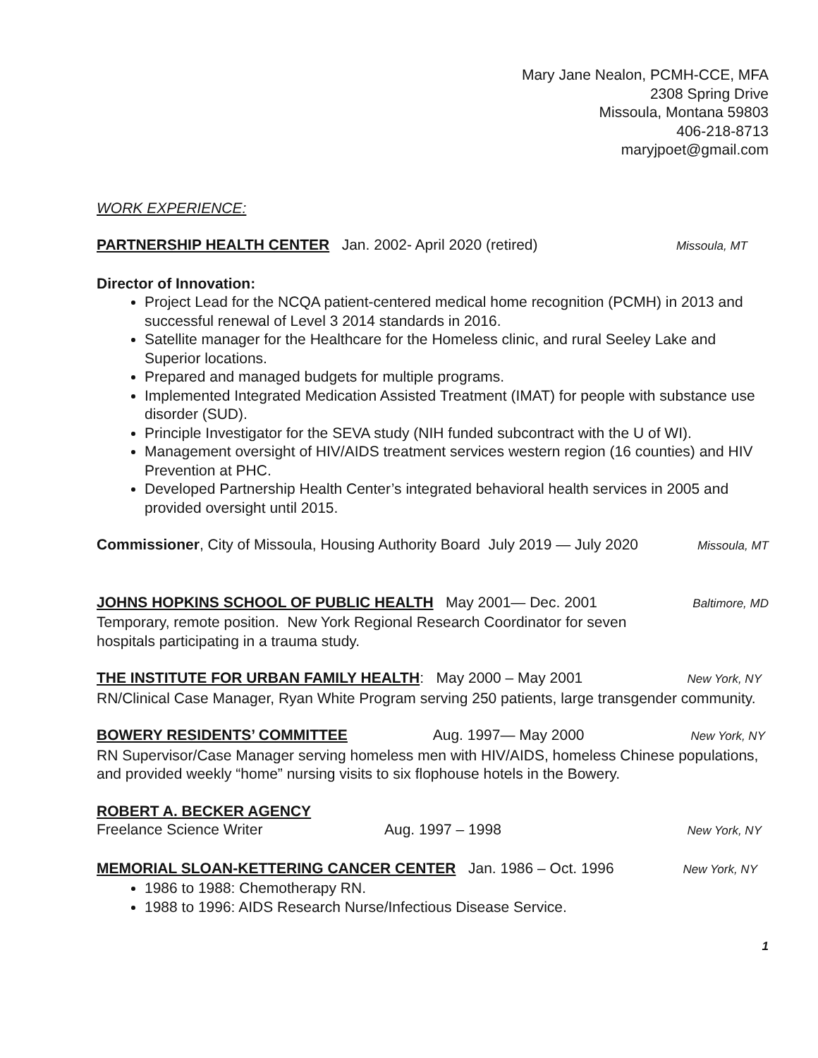Mary Jane Nealon, PCMH-CCE, MFA
2308 Spring Drive
Missoula, Montana 59803
406-218-8713
maryjpoet@gmail.com
WORK EXPERIENCE:
PARTNERSHIP HEALTH CENTER Jan. 2002- April 2020 (retired) Missoula, MT
Director of Innovation:
Project Lead for the NCQA patient-centered medical home recognition (PCMH) in 2013 and successful renewal of Level 3 2014 standards in 2016.
Satellite manager for the Healthcare for the Homeless clinic, and rural Seeley Lake and Superior locations.
Prepared and managed budgets for multiple programs.
Implemented Integrated Medication Assisted Treatment (IMAT) for people with substance use disorder (SUD).
Principle Investigator for the SEVA study (NIH funded subcontract with the U of WI).
Management oversight of HIV/AIDS treatment services western region (16 counties) and HIV Prevention at PHC.
Developed Partnership Health Center’s integrated behavioral health services in 2005 and provided oversight until 2015.
Commissioner, City of Missoula, Housing Authority Board July 2019 — July 2020 Missoula, MT
JOHNS HOPKINS SCHOOL OF PUBLIC HEALTH May 2001— Dec. 2001 Baltimore, MD
Temporary, remote position. New York Regional Research Coordinator for seven
hospitals participating in a trauma study.
THE INSTITUTE FOR URBAN FAMILY HEALTH: May 2000 – May 2001 New York, NY
RN/Clinical Case Manager, Ryan White Program serving 250 patients, large transgender community.
BOWERY RESIDENTS’ COMMITTEE Aug. 1997— May 2000 New York, NY
RN Supervisor/Case Manager serving homeless men with HIV/AIDS, homeless Chinese populations, and provided weekly “home” nursing visits to six flophouse hotels in the Bowery.
ROBERT A. BECKER AGENCY
Freelance Science Writer Aug. 1997 – 1998 New York, NY
MEMORIAL SLOAN-KETTERING CANCER CENTER Jan. 1986 – Oct. 1996 New York, NY
1986 to 1988: Chemotherapy RN.
1988 to 1996: AIDS Research Nurse/Infectious Disease Service.
1